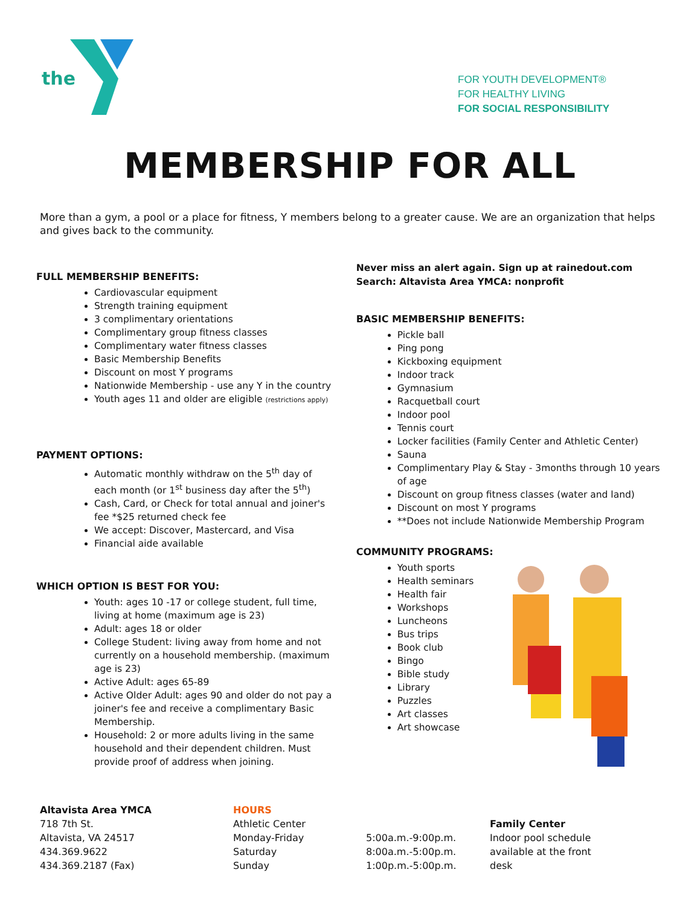the
FOR YOUTH DEVELOPMENT®
FOR HEALTHY LIVING
FOR SOCIAL RESPONSIBILITY
MEMBERSHIP FOR ALL
More than a gym, a pool or a place for fitness, Y members belong to a greater cause. We are an organization that helps and gives back to the community.
FULL MEMBERSHIP BENEFITS:
Cardiovascular equipment
Strength training equipment
3 complimentary orientations
Complimentary group fitness classes
Complimentary water fitness classes
Basic Membership Benefits
Discount on most Y programs
Nationwide Membership - use any Y in the country
Youth ages 11 and older are eligible (restrictions apply)
PAYMENT OPTIONS:
Automatic monthly withdraw on the 5<sup>th</sup> day of each month (or 1<sup>st</sup> business day after the 5<sup>th</sup>)
Cash, Card, or Check for total annual and joiner's fee *$25 returned check fee
We accept: Discover, Mastercard, and Visa
Financial aide available
WHICH OPTION IS BEST FOR YOU:
Youth: ages 10 -17 or college student, full time, living at home (maximum age is 23)
Adult: ages 18 or older
College Student: living away from home and not currently on a household membership. (maximum age is 23)
Active Adult: ages 65-89
Active Older Adult: ages 90 and older do not pay a joiner's fee and receive a complimentary Basic Membership.
Household: 2 or more adults living in the same household and their dependent children. Must provide proof of address when joining.
Never miss an alert again. Sign up at rainedout.com
Search: Altavista Area YMCA: nonprofit
BASIC MEMBERSHIP BENEFITS:
Pickle ball
Ping pong
Kickboxing equipment
Indoor track
Gymnasium
Racquetball court
Indoor pool
Tennis court
Locker facilities (Family Center and Athletic Center)
Sauna
Complimentary Play & Stay - 3months through 10 years of age
Discount on group fitness classes (water and land)
Discount on most Y programs
**Does not include Nationwide Membership Program
COMMUNITY PROGRAMS:
Youth sports
Health seminars
Health fair
Workshops
Luncheons
Bus trips
Book club
Bingo
Bible study
Library
Puzzles
Art classes
Art showcase
Altavista Area YMCA
718 7th St.
Altavista, VA 24517
434.369.9622
434.369.2187 (Fax)
HOURS
Athletic Center
Monday-Friday
Saturday
Sunday
5:00a.m.-9:00p.m.
8:00a.m.-5:00p.m.
1:00p.m.-5:00p.m.
Family Center
Indoor pool schedule
available at the front
desk